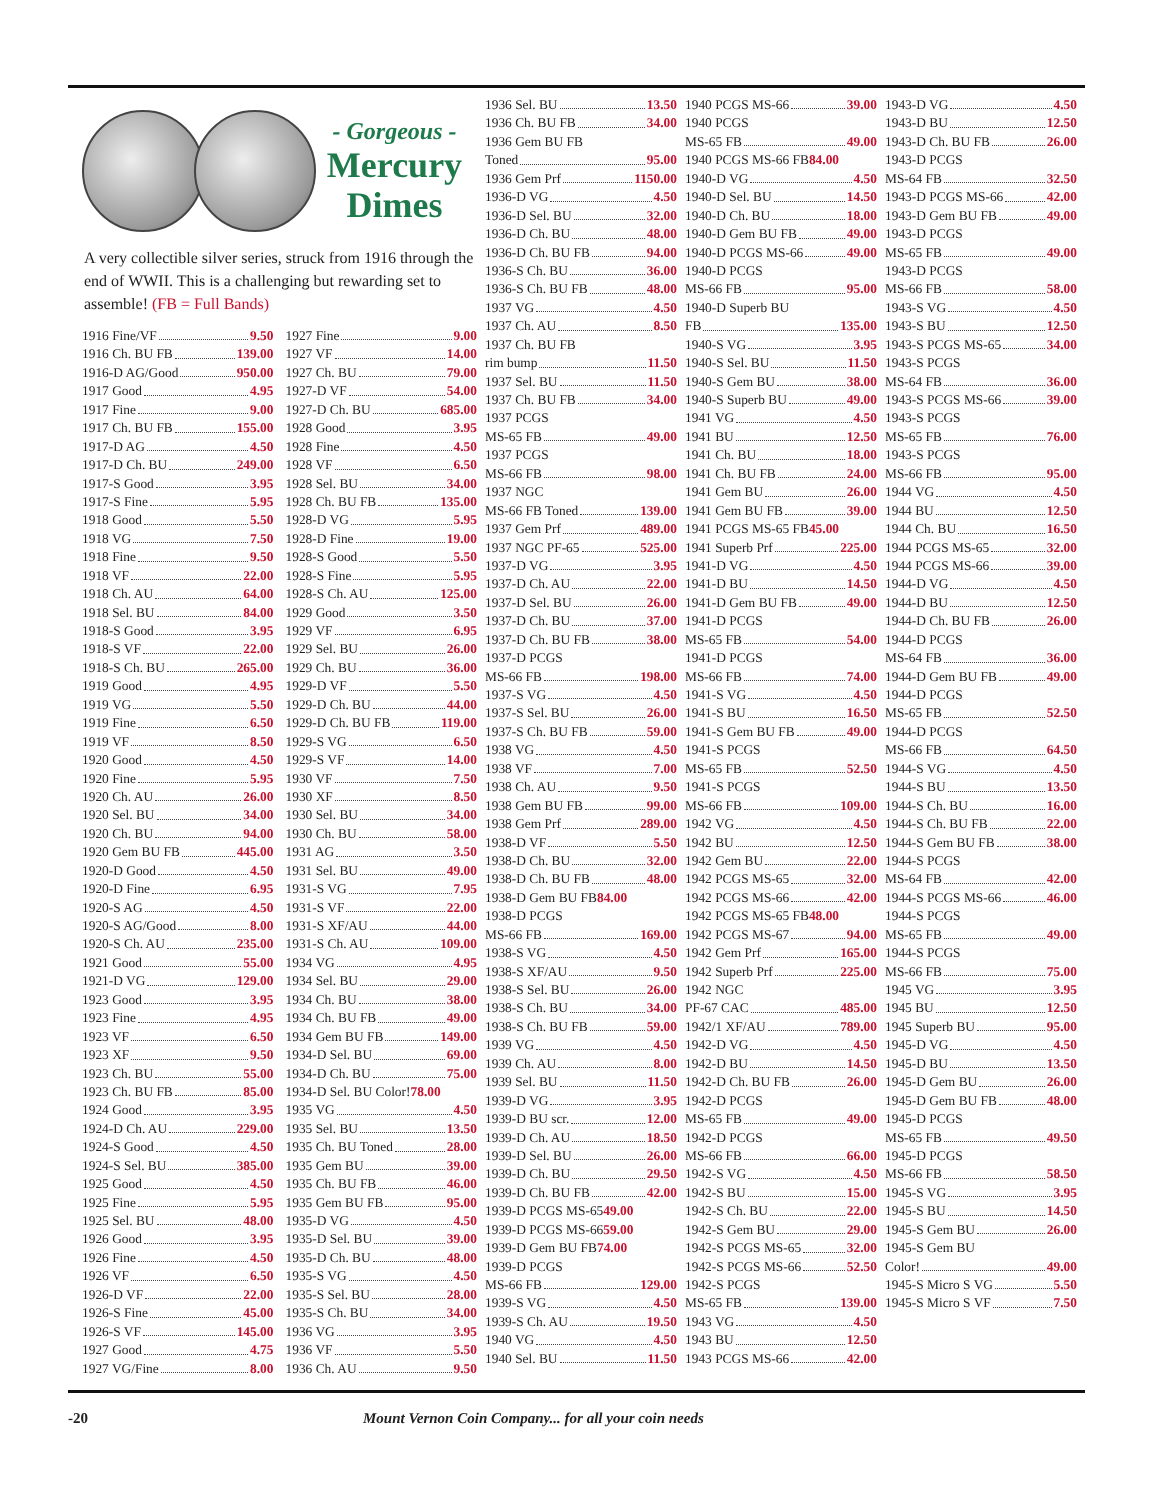- Gorgeous -
Mercury
Dimes
A very collectible silver series, struck from 1916 through the end of WWII. This is a challenging but rewarding set to assemble! (FB = Full Bands)
1916 Fine/VF 9.50
1916 Ch. BU FB 139.00
1916-D AG/Good 950.00
1917 Good 4.95
1917 Fine 9.00
1917 Ch. BU FB 155.00
1917-D AG 4.50
1917-D Ch. BU 249.00
1917-S Good 3.95
1917-S Fine 5.95
1918 Good 5.50
1918 VG 7.50
1918 Fine 9.50
1918 VF 22.00
1918 Ch. AU 64.00
1918 Sel. BU 84.00
1918-S Good 3.95
1918-S VF 22.00
1918-S Ch. BU 265.00
1919 Good 4.95
1919 VG 5.50
1919 Fine 6.50
1919 VF 8.50
1920 Good 4.50
1920 Fine 5.95
1920 Ch. AU 26.00
1920 Sel. BU 34.00
1920 Ch. BU 94.00
1920 Gem BU FB 445.00
1920-D Good 4.50
1920-D Fine 6.95
1920-S AG 4.50
1920-S AG/Good 8.00
1920-S Ch. AU 235.00
1921 Good 55.00
1921-D VG 129.00
1923 Good 3.95
1923 Fine 4.95
1923 VF 6.50
1923 XF 9.50
1923 Ch. BU 55.00
1923 Ch. BU FB 85.00
1924 Good 3.95
1924-D Ch. AU 229.00
1924-S Good 4.50
1924-S Sel. BU 385.00
1925 Good 4.50
1925 Fine 5.95
1925 Sel. BU 48.00
1926 Good 3.95
1926 Fine 4.50
1926 VF 6.50
1926-D VF 22.00
1926-S Fine 45.00
1926-S VF 145.00
1927 Good 4.75
1927 VG/Fine 8.00
1927 Fine 9.00
1927 VF 14.00
1927 Ch. BU 79.00
1927-D VF 54.00
1927-D Ch. BU 685.00
1928 Good 3.95
1928 Fine 4.50
1928 VF 6.50
1928 Sel. BU 34.00
1928 Ch. BU FB 135.00
1928-D VG 5.95
1928-D Fine 19.00
1928-S Good 5.50
1928-S Fine 5.95
1928-S Ch. AU 125.00
1929 Good 3.50
1929 VF 6.95
1929 Sel. BU 26.00
1929 Ch. BU 36.00
1929-D VF 5.50
1929-D Ch. BU 44.00
1929-D Ch. BU FB 119.00
1929-S VG 6.50
1929-S VF 14.00
1930 VF 7.50
1930 XF 8.50
1930 Sel. BU 34.00
1930 Ch. BU 58.00
1931 AG 3.50
1931 Sel. BU 49.00
1931-S VG 7.95
1931-S VF 22.00
1931-S XF/AU 44.00
1931-S Ch. AU 109.00
1934 VG 4.95
1934 Sel. BU 29.00
1934 Ch. BU 38.00
1934 Ch. BU FB 49.00
1934 Gem BU FB 149.00
1934-D Sel. BU 69.00
1934-D Ch. BU 75.00
1934-D Sel. BU Color! 78.00
1935 VG 4.50
1935 Sel. BU 13.50
1935 Ch. BU Toned 28.00
1935 Gem BU 39.00
1935 Ch. BU FB 46.00
1935 Gem BU FB 95.00
1935-D VG 4.50
1935-D Sel. BU 39.00
1935-D Ch. BU 48.00
1935-S VG 4.50
1935-S Sel. BU 28.00
1935-S Ch. BU 34.00
1936 VG 3.95
1936 VF 5.50
1936 Ch. AU 9.50
1936 Sel. BU 13.50
1936 Ch. BU FB 34.00
1936 Gem BU FB
Toned 95.00
1936 Gem Prf 1150.00
1936-D VG 4.50
1936-D Sel. BU 32.00
1936-D Ch. BU 48.00
1936-D Ch. BU FB 94.00
1936-S Ch. BU 36.00
1936-S Ch. BU FB 48.00
1937 VG 4.50
1937 Ch. AU 8.50
1937 Ch. BU FB
rim bump 11.50
1937 Sel. BU 11.50
1937 Ch. BU FB 34.00
1937 PCGS
MS-65 FB 49.00
1937 PCGS
MS-66 FB 98.00
1937 NGC
MS-66 FB Toned 139.00
1937 Gem Prf 489.00
1937 NGC PF-65 525.00
1937-D VG 3.95
1937-D Ch. AU 22.00
1937-D Sel. BU 26.00
1937-D Ch. BU 37.00
1937-D Ch. BU FB 38.00
1937-D PCGS
MS-66 FB 198.00
1937-S VG 4.50
1937-S Sel. BU 26.00
1937-S Ch. BU FB 59.00
1938 VG 4.50
1938 VF 7.00
1938 Ch. AU 9.50
1938 Gem BU FB 99.00
1938 Gem Prf 289.00
1938-D VF 5.50
1938-D Ch. BU 32.00
1938-D Ch. BU FB 48.00
1938-D Gem BU FB 84.00
1938-D PCGS
MS-66 FB 169.00
1938-S VG 4.50
1938-S XF/AU 9.50
1938-S Sel. BU 26.00
1938-S Ch. BU 34.00
1938-S Ch. BU FB 59.00
1939 VG 4.50
1939 Ch. AU 8.00
1939 Sel. BU 11.50
1939-D VG 3.95
1939-D BU scr. 12.00
1939-D Ch. AU 18.50
1939-D Sel. BU 26.00
1939-D Ch. BU 29.50
1939-D Ch. BU FB 42.00
1939-D PCGS MS-65 49.00
1939-D PCGS MS-66 59.00
1939-D Gem BU FB 74.00
1939-D PCGS
MS-66 FB 129.00
1939-S VG 4.50
1939-S Ch. AU 19.50
1940 VG 4.50
1940 Sel. BU 11.50
1940 PCGS MS-66 39.00
1940 PCGS
MS-65 FB 49.00
1940 PCGS MS-66 FB 84.00
1940-D VG 4.50
1940-D Sel. BU 14.50
1940-D Ch. BU 18.00
1940-D Gem BU FB 49.00
1940-D PCGS MS-66 49.00
1940-D PCGS
MS-66 FB 95.00
1940-D Superb BU
FB 135.00
1940-S VG 3.95
1940-S Sel. BU 11.50
1940-S Gem BU 38.00
1940-S Superb BU 49.00
1941 VG 4.50
1941 BU 12.50
1941 Ch. BU 18.00
1941 Ch. BU FB 24.00
1941 Gem BU 26.00
1941 Gem BU FB 39.00
1941 PCGS MS-65 FB 45.00
1941 Superb Prf 225.00
1941-D VG 4.50
1941-D BU 14.50
1941-D Gem BU FB 49.00
1941-D PCGS
MS-65 FB 54.00
1941-D PCGS
MS-66 FB 74.00
1941-S VG 4.50
1941-S BU 16.50
1941-S Gem BU FB 49.00
1941-S PCGS
MS-65 FB 52.50
1941-S PCGS
MS-66 FB 109.00
1942 VG 4.50
1942 BU 12.50
1942 Gem BU 22.00
1942 PCGS MS-65 32.00
1942 PCGS MS-66 42.00
1942 PCGS MS-65 FB 48.00
1942 PCGS MS-67 94.00
1942 Gem Prf 165.00
1942 Superb Prf 225.00
1942 NGC
PF-67 CAC 485.00
1942/1 XF/AU 789.00
1942-D VG 4.50
1942-D BU 14.50
1942-D Ch. BU FB 26.00
1942-D PCGS
MS-65 FB 49.00
1942-D PCGS
MS-66 FB 66.00
1942-S VG 4.50
1942-S BU 15.00
1942-S Ch. BU 22.00
1942-S Gem BU 29.00
1942-S PCGS MS-65 32.00
1942-S PCGS MS-66 52.50
1942-S PCGS
MS-65 FB 139.00
1943 VG 4.50
1943 BU 12.50
1943 PCGS MS-66 42.00
1943-D VG 4.50
1943-D BU 12.50
1943-D Ch. BU FB 26.00
1943-D PCGS
MS-64 FB 32.50
1943-D PCGS MS-66 42.00
1943-D Gem BU FB 49.00
1943-D PCGS
MS-65 FB 49.00
1943-D PCGS
MS-66 FB 58.00
1943-S VG 4.50
1943-S BU 12.50
1943-S PCGS MS-65 34.00
1943-S PCGS
MS-64 FB 36.00
1943-S PCGS MS-66 39.00
1943-S PCGS
MS-65 FB 76.00
1943-S PCGS
MS-66 FB 95.00
1944 VG 4.50
1944 BU 12.50
1944 Ch. BU 16.50
1944 PCGS MS-65 32.00
1944 PCGS MS-66 39.00
1944-D VG 4.50
1944-D BU 12.50
1944-D Ch. BU FB 26.00
1944-D PCGS
MS-64 FB 36.00
1944-D Gem BU FB 49.00
1944-D PCGS
MS-65 FB 52.50
1944-D PCGS
MS-66 FB 64.50
1944-S VG 4.50
1944-S BU 13.50
1944-S Ch. BU 16.00
1944-S Ch. BU FB 22.00
1944-S Gem BU FB 38.00
1944-S PCGS
MS-64 FB 42.00
1944-S PCGS MS-66 46.00
1944-S PCGS
MS-65 FB 49.00
1944-S PCGS
MS-66 FB 75.00
1945 VG 3.95
1945 BU 12.50
1945 Superb BU 95.00
1945-D VG 4.50
1945-D BU 13.50
1945-D Gem BU 26.00
1945-D Gem BU FB 48.00
1945-D PCGS
MS-65 FB 49.50
1945-D PCGS
MS-66 FB 58.50
1945-S VG 3.95
1945-S BU 14.50
1945-S Gem BU 26.00
1945-S Gem BU
Color! 49.00
1945-S Micro S VG 5.50
1945-S Micro S VF 7.50
-20 Mount Vernon Coin Company... for all your coin needs